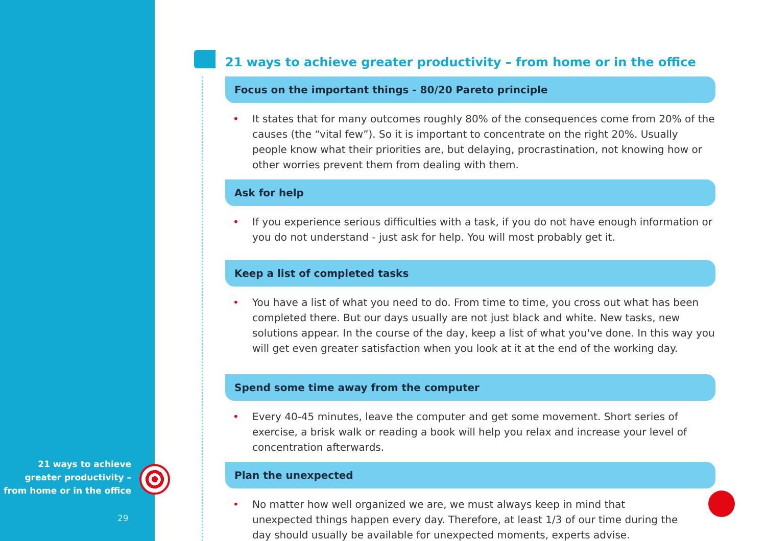21 ways to achieve greater productivity – from home or in the office
29
21 ways to achieve greater productivity – from home or in the office
Focus on the important things - 80/20 Pareto principle
• It states that for many outcomes roughly 80% of the consequences come from 20% of the causes (the “vital few”). So it is important to concentrate on the right 20%. Usually people know what their priorities are, but delaying, procrastination, not knowing how or other worries prevent them from dealing with them.
Ask for help
• If you experience serious difficulties with a task, if you do not have enough information or you do not understand - just ask for help. You will most probably get it.
Keep a list of completed tasks
• You have a list of what you need to do. From time to time, you cross out what has been completed there. But our days usually are not just black and white. New tasks, new solutions appear. In the course of the day, keep a list of what you've done. In this way you will get even greater satisfaction when you look at it at the end of the working day.
Spend some time away from the computer
• Every 40-45 minutes, leave the computer and get some movement. Short series of exercise, a brisk walk or reading a book will help you relax and increase your level of concentration afterwards.
Plan the unexpected
• No matter how well organized we are, we must always keep in mind that unexpected things happen every day. Therefore, at least 1/3 of our time during the day should usually be available for unexpected moments, experts advise.